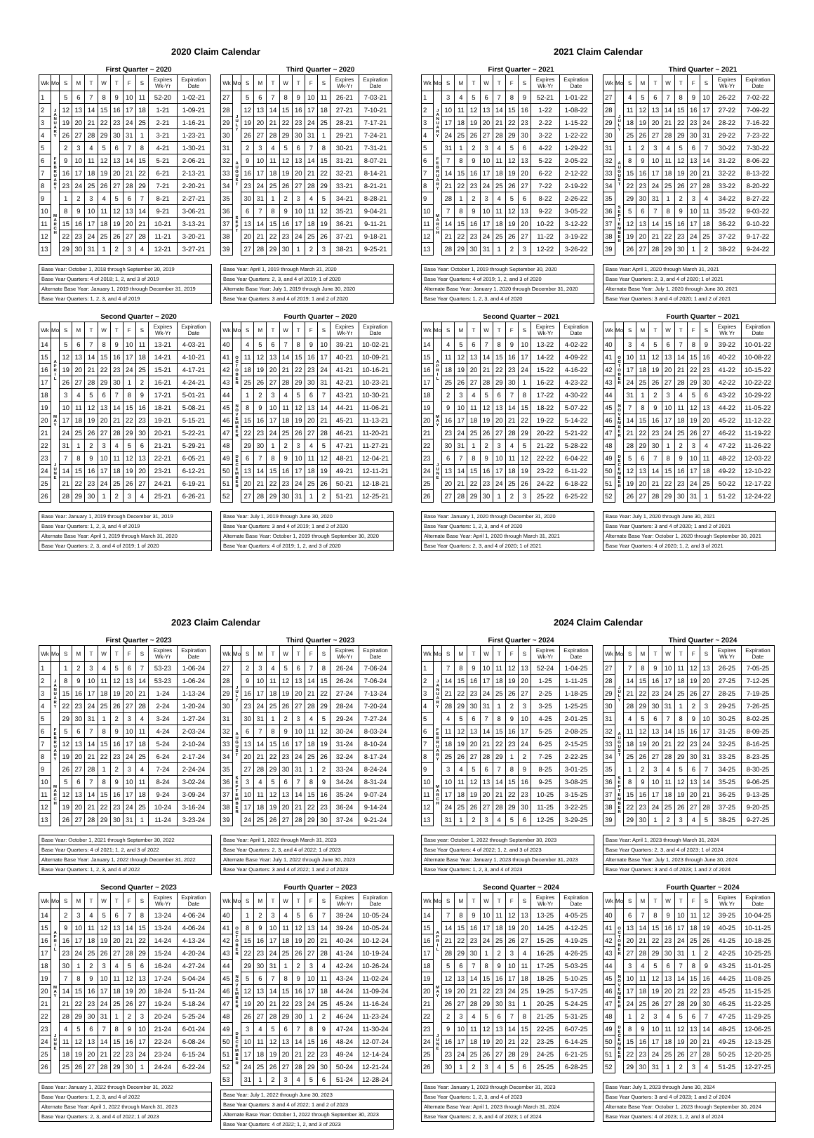2020 Claim Calendar
First Quarter ~ 2020
| Wk | Mo | S | M | T | W | T | F | S | Expires Wk-Yr | Expiration Date |
| --- | --- | --- | --- | --- | --- | --- | --- | --- | --- | --- |
| 1 | | 5 | 6 | 7 | 8 | 9 | 10 | 11 | 52-20 | 1-02-21 |
| 2 | JANUARY | 12 | 13 | 14 | 15 | 16 | 17 | 18 | 1-21 | 1-09-21 |
| 3 | | 19 | 20 | 21 | 22 | 23 | 24 | 25 | 2-21 | 1-16-21 |
| 4 | | 26 | 27 | 28 | 29 | 30 | 31 | 1 | 3-21 | 1-23-21 |
| 5 | | 2 | 3 | 4 | 5 | 6 | 7 | 8 | 4-21 | 1-30-21 |
| 6 | FEBRUARY | 9 | 10 | 11 | 12 | 13 | 14 | 15 | 5-21 | 2-06-21 |
| 7 | | 16 | 17 | 18 | 19 | 20 | 21 | 22 | 6-21 | 2-13-21 |
| 8 | | 23 | 24 | 25 | 26 | 27 | 28 | 29 | 7-21 | 2-20-21 |
| 9 | | 1 | 2 | 3 | 4 | 5 | 6 | 7 | 8-21 | 2-27-21 |
| 10 | MARCH | 8 | 9 | 10 | 11 | 12 | 13 | 14 | 9-21 | 3-06-21 |
| 11 | | 15 | 16 | 17 | 18 | 19 | 20 | 21 | 10-21 | 3-13-21 |
| 12 | | 22 | 23 | 24 | 25 | 26 | 27 | 28 | 11-21 | 3-20-21 |
| 13 | | 29 | 30 | 31 | 1 | 2 | 3 | 4 | 12-21 | 3-27-21 |
Base Year: October 1, 2018 through September 30, 2019
Base Year Quarters: 4 of 2018; 1, 2, and 3 of 2019
Alternate Base Year: January 1, 2019 through December 31, 2019
Base Year Quarters: 1, 2, 3, and 4 of 2019
Third Quarter ~ 2020
| Wk | Mo | S | M | T | W | T | F | S | Expires Wk-Yr | Expiration Date |
| --- | --- | --- | --- | --- | --- | --- | --- | --- | --- | --- |
| 27 | | 5 | 6 | 7 | 8 | 9 | 10 | 11 | 26-21 | 7-03-21 |
| 28 | JULY | 12 | 13 | 14 | 15 | 16 | 17 | 18 | 27-21 | 7-10-21 |
| 29 | | 19 | 20 | 21 | 22 | 23 | 24 | 25 | 28-21 | 7-17-21 |
| 30 | | 26 | 27 | 28 | 29 | 30 | 31 | 1 | 29-21 | 7-24-21 |
| 31 | | 2 | 3 | 4 | 5 | 6 | 7 | 8 | 30-21 | 7-31-21 |
| 32 | AUGUST | 9 | 10 | 11 | 12 | 13 | 14 | 15 | 31-21 | 8-07-21 |
| 33 | | 16 | 17 | 18 | 19 | 20 | 21 | 22 | 32-21 | 8-14-21 |
| 34 | | 23 | 24 | 25 | 26 | 27 | 28 | 29 | 33-21 | 8-21-21 |
| 35 | | 30 | 31 | 1 | 2 | 3 | 4 | 5 | 34-21 | 8-28-21 |
| 36 | SEPT | 6 | 7 | 8 | 9 | 10 | 11 | 12 | 35-21 | 9-04-21 |
| 37 | | 13 | 14 | 15 | 16 | 17 | 18 | 19 | 36-21 | 9-11-21 |
| 38 | | 20 | 21 | 22 | 23 | 24 | 25 | 26 | 37-21 | 9-18-21 |
| 39 | | 27 | 28 | 29 | 30 | 1 | 2 | 3 | 38-21 | 9-25-21 |
Base Year: April 1, 2019 through March 31, 2020
Base Year Quarters: 2, 3, and 4 of 2019; 1 of 2020
Alternate Base Year: July 1, 2019 through June 30, 2020
Base Year Quarters: 3 and 4 of 2019; 1 and 2 of 2020
Second Quarter ~ 2020
| Wk | Mo | S | M | T | W | T | F | S | Expires Wk-Yr | Expiration Date |
| --- | --- | --- | --- | --- | --- | --- | --- | --- | --- | --- |
| 14 | | 5 | 6 | 7 | 8 | 9 | 10 | 11 | 13-21 | 4-03-21 |
| 15 | APRIL | 12 | 13 | 14 | 15 | 16 | 17 | 18 | 14-21 | 4-10-21 |
| 16 | | 19 | 20 | 21 | 22 | 23 | 24 | 25 | 15-21 | 4-17-21 |
| 17 | | 26 | 27 | 28 | 29 | 30 | 1 | 2 | 16-21 | 4-24-21 |
| 18 | | 3 | 4 | 5 | 6 | 7 | 8 | 9 | 17-21 | 5-01-21 |
| 19 | MAY | 10 | 11 | 12 | 13 | 14 | 15 | 16 | 18-21 | 5-08-21 |
| 20 | | 17 | 18 | 19 | 20 | 21 | 22 | 23 | 19-21 | 5-15-21 |
| 21 | | 24 | 25 | 26 | 27 | 28 | 29 | 30 | 20-21 | 5-22-21 |
| 22 | | 31 | 1 | 2 | 3 | 4 | 5 | 6 | 21-21 | 5-29-21 |
| 23 | JUNE | 7 | 8 | 9 | 10 | 11 | 12 | 13 | 22-21 | 6-05-21 |
| 24 | | 14 | 15 | 16 | 17 | 18 | 19 | 20 | 23-21 | 6-12-21 |
| 25 | | 21 | 22 | 23 | 24 | 25 | 26 | 27 | 24-21 | 6-19-21 |
| 26 | | 28 | 29 | 30 | 1 | 2 | 3 | 4 | 25-21 | 6-26-21 |
Base Year: January 1, 2019 through December 31, 2019
Base Year Quarters: 1, 2, 3, and 4 of 2019
Alternate Base Year: April 1, 2019 through March 31, 2020
Base Year Quarters: 2, 3, and 4 of 2019; 1 of 2020
Fourth Quarter ~ 2020
| Wk | Mo | S | M | T | W | T | F | S | Expires Wk-Yr | Expiration Date |
| --- | --- | --- | --- | --- | --- | --- | --- | --- | --- | --- |
| 40 | | 4 | 5 | 6 | 7 | 8 | 9 | 10 | 39-21 | 10-02-21 |
| 41 | OCTOBER | 11 | 12 | 13 | 14 | 15 | 16 | 17 | 40-21 | 10-09-21 |
| 42 | | 18 | 19 | 20 | 21 | 22 | 23 | 24 | 41-21 | 10-16-21 |
| 43 | | 25 | 26 | 27 | 28 | 29 | 30 | 31 | 42-21 | 10-23-21 |
| 44 | | 1 | 2 | 3 | 4 | 5 | 6 | 7 | 43-21 | 10-30-21 |
| 45 | NOVEMBER | 8 | 9 | 10 | 11 | 12 | 13 | 14 | 44-21 | 11-06-21 |
| 46 | | 15 | 16 | 17 | 18 | 19 | 20 | 21 | 45-21 | 11-13-21 |
| 47 | | 22 | 23 | 24 | 25 | 26 | 27 | 28 | 46-21 | 11-20-21 |
| 48 | | 29 | 30 | 1 | 2 | 3 | 4 | 5 | 47-21 | 11-27-21 |
| 49 | DECEMBER | 6 | 7 | 8 | 9 | 10 | 11 | 12 | 48-21 | 12-04-21 |
| 50 | | 13 | 14 | 15 | 16 | 17 | 18 | 19 | 49-21 | 12-11-21 |
| 51 | | 20 | 21 | 22 | 23 | 24 | 25 | 26 | 50-21 | 12-18-21 |
| 52 | | 27 | 28 | 29 | 30 | 31 | 1 | 2 | 51-21 | 12-25-21 |
Base Year: July 1, 2019 through June 30, 2020
Base Year Quarters: 3 and 4 of 2019; 1 and 2 of 2020
Alternate Base Year: October 1, 2019 through September 30, 2020
Base Year Quarters: 4 of 2019; 1, 2, and 3 of 2020
2021 Claim Calendar
First Quarter ~ 2021
| Wk | Mo | S | M | T | W | T | F | S | Expires Wk-Yr | Expiration Date |
| --- | --- | --- | --- | --- | --- | --- | --- | --- | --- | --- |
| 1 | | 3 | 4 | 5 | 6 | 7 | 8 | 9 | 52-21 | 1-01-22 |
| 2 | JANUARY | 10 | 11 | 12 | 13 | 14 | 15 | 16 | 1-22 | 1-08-22 |
| 3 | | 17 | 18 | 19 | 20 | 21 | 22 | 23 | 2-22 | 1-15-22 |
| 4 | | 24 | 25 | 26 | 27 | 28 | 29 | 30 | 3-22 | 1-22-22 |
| 5 | | 31 | 1 | 2 | 3 | 4 | 5 | 6 | 4-22 | 1-29-22 |
| 6 | FEBRUARY | 7 | 8 | 9 | 10 | 11 | 12 | 13 | 5-22 | 2-05-22 |
| 7 | | 14 | 15 | 16 | 17 | 18 | 19 | 20 | 6-22 | 2-12-22 |
| 8 | | 21 | 22 | 23 | 24 | 25 | 26 | 27 | 7-22 | 2-19-22 |
| 9 | | 28 | 1 | 2 | 3 | 4 | 5 | 6 | 8-22 | 2-26-22 |
| 10 | MARCH | 7 | 8 | 9 | 10 | 11 | 12 | 13 | 9-22 | 3-05-22 |
| 11 | | 14 | 15 | 16 | 17 | 18 | 19 | 20 | 10-22 | 3-12-22 |
| 12 | | 21 | 22 | 23 | 24 | 25 | 26 | 27 | 11-22 | 3-19-22 |
| 13 | | 28 | 29 | 30 | 31 | 1 | 2 | 3 | 12-22 | 3-26-22 |
Base Year: October 1, 2019 through September 30, 2020
Base Year Quarters: 4 of 2019; 1, 2, and 3 of 2020
Alternate Base Year: January 1, 2020 through December 31, 2020
Base Year Quarters: 1, 2, 3, and 4 of 2020
Third Quarter ~ 2021
| Wk | Mo | S | M | T | W | T | F | S | Expires Wk-Yr | Expiration Date |
| --- | --- | --- | --- | --- | --- | --- | --- | --- | --- | --- |
| 27 | | 4 | 5 | 6 | 7 | 8 | 9 | 10 | 26-22 | 7-02-22 |
| 28 | JULY | 11 | 12 | 13 | 14 | 15 | 16 | 17 | 27-22 | 7-09-22 |
| 29 | | 18 | 19 | 20 | 21 | 22 | 23 | 24 | 28-22 | 7-16-22 |
| 30 | | 25 | 26 | 27 | 28 | 29 | 30 | 31 | 29-22 | 7-23-22 |
| 31 | | 1 | 2 | 3 | 4 | 5 | 6 | 7 | 30-22 | 7-30-22 |
| 32 | AUGUST | 8 | 9 | 10 | 11 | 12 | 13 | 14 | 31-22 | 8-06-22 |
| 33 | | 15 | 16 | 17 | 18 | 19 | 20 | 21 | 32-22 | 8-13-22 |
| 34 | | 22 | 23 | 24 | 25 | 26 | 27 | 28 | 33-22 | 8-20-22 |
| 35 | | 29 | 30 | 31 | 1 | 2 | 3 | 4 | 34-22 | 8-27-22 |
| 36 | SEPTEMBER | 5 | 6 | 7 | 8 | 9 | 10 | 11 | 35-22 | 9-03-22 |
| 37 | | 12 | 13 | 14 | 15 | 16 | 17 | 18 | 36-22 | 9-10-22 |
| 38 | | 19 | 20 | 21 | 22 | 23 | 24 | 25 | 37-22 | 9-17-22 |
| 39 | | 26 | 27 | 28 | 29 | 30 | 1 | 2 | 38-22 | 9-24-22 |
Base Year: April 1, 2020 through March 31, 2021
Base Year Quarters: 2, 3, and 4 of 2020; 1 of 2021
Alternate Base Year: July 1, 2020 through June 30, 2021
Base Year Quarters: 3 and 4 of 2020; 1 and 2 of 2021
Second Quarter ~ 2021
| Wk | Mo | S | M | T | W | T | F | S | Expires Wk-Yr | Expiration Date |
| --- | --- | --- | --- | --- | --- | --- | --- | --- | --- | --- |
| 14 | | 4 | 5 | 6 | 7 | 8 | 9 | 10 | 13-22 | 4-02-22 |
| 15 | APRIL | 11 | 12 | 13 | 14 | 15 | 16 | 17 | 14-22 | 4-09-22 |
| 16 | | 18 | 19 | 20 | 21 | 22 | 23 | 24 | 15-22 | 4-16-22 |
| 17 | | 25 | 26 | 27 | 28 | 29 | 30 | 1 | 16-22 | 4-23-22 |
| 18 | | 2 | 3 | 4 | 5 | 6 | 7 | 8 | 17-22 | 4-30-22 |
| 19 | MAY | 9 | 10 | 11 | 12 | 13 | 14 | 15 | 18-22 | 5-07-22 |
| 20 | | 16 | 17 | 18 | 19 | 20 | 21 | 22 | 19-22 | 5-14-22 |
| 21 | | 23 | 24 | 25 | 26 | 27 | 28 | 29 | 20-22 | 5-21-22 |
| 22 | | 30 | 31 | 1 | 2 | 3 | 4 | 5 | 21-22 | 5-28-22 |
| 23 | JUNE | 6 | 7 | 8 | 9 | 10 | 11 | 12 | 22-22 | 6-04-22 |
| 24 | | 13 | 14 | 15 | 16 | 17 | 18 | 19 | 23-22 | 6-11-22 |
| 25 | | 20 | 21 | 22 | 23 | 24 | 25 | 26 | 24-22 | 6-18-22 |
| 26 | | 27 | 28 | 29 | 30 | 1 | 2 | 3 | 25-22 | 6-25-22 |
Base Year: January 1, 2020 through December 31, 2020
Base Year Quarters: 1, 2, 3, and 4 of 2020
Alternate Base Year: April 1, 2020 through March 31, 2021
Base Year Quarters: 2, 3, and 4 of 2020; 1 of 2021
Fourth Quarter ~ 2021
| Wk | Mo | S | M | T | W | T | F | S | Expires Wk Yr | Expiration Date |
| --- | --- | --- | --- | --- | --- | --- | --- | --- | --- | --- |
| 40 | | 3 | 4 | 5 | 6 | 7 | 8 | 9 | 39-22 | 10-01-22 |
| 41 | OCTOBER | 10 | 11 | 12 | 13 | 14 | 15 | 16 | 40-22 | 10-08-22 |
| 42 | | 17 | 18 | 19 | 20 | 21 | 22 | 23 | 41-22 | 10-15-22 |
| 43 | | 24 | 25 | 26 | 27 | 28 | 29 | 30 | 42-22 | 10-22-22 |
| 44 | | 31 | 1 | 2 | 3 | 4 | 5 | 6 | 43-22 | 10-29-22 |
| 45 | NOVEMBER | 7 | 8 | 9 | 10 | 11 | 12 | 13 | 44-22 | 11-05-22 |
| 46 | | 14 | 15 | 16 | 17 | 18 | 19 | 20 | 45-22 | 11-12-22 |
| 47 | | 21 | 22 | 23 | 24 | 25 | 26 | 27 | 46-22 | 11-19-22 |
| 48 | | 28 | 29 | 30 | 1 | 2 | 3 | 4 | 47-22 | 11-26-22 |
| 49 | DECEMBER | 5 | 6 | 7 | 8 | 9 | 10 | 11 | 48-22 | 12-03-22 |
| 50 | | 12 | 13 | 14 | 15 | 16 | 17 | 18 | 49-22 | 12-10-22 |
| 51 | | 19 | 20 | 21 | 22 | 23 | 24 | 25 | 50-22 | 12-17-22 |
| 52 | | 26 | 27 | 28 | 29 | 30 | 31 | 1 | 51-22 | 12-24-22 |
Base Year: July 1, 2020 through June 30, 2021
Base Year Quarters: 3 and 4 of 2020; 1 and 2 of 2021
Alternate Base Year: October 1, 2020 through September 30, 2021
Base Year Quarters: 4 of 2020; 1, 2, and 3 of 2021
2023 Claim Calendar
First Quarter ~ 2023
| Wk | Mo | S | M | T | W | T | F | S | Expires Wk-Yr | Expiration Date |
| --- | --- | --- | --- | --- | --- | --- | --- | --- | --- | --- |
| 1 | | 1 | 2 | 3 | 4 | 5 | 6 | 7 | 53-23 | 1-06-24 |
| 2 | JANUARY | 8 | 9 | 10 | 11 | 12 | 13 | 14 | 53-23 | 1-06-24 |
| 3 | | 15 | 16 | 17 | 18 | 19 | 20 | 21 | 1-24 | 1-13-24 |
| 4 | | 22 | 23 | 24 | 25 | 26 | 27 | 28 | 2-24 | 1-20-24 |
| 5 | | 29 | 30 | 31 | 1 | 2 | 3 | 4 | 3-24 | 1-27-24 |
| 6 | FEBRUARY | 5 | 6 | 7 | 8 | 9 | 10 | 11 | 4-24 | 2-03-24 |
| 7 | | 12 | 13 | 14 | 15 | 16 | 17 | 18 | 5-24 | 2-10-24 |
| 8 | | 19 | 20 | 21 | 22 | 23 | 24 | 25 | 6-24 | 2-17-24 |
| 9 | | 26 | 27 | 28 | 1 | 2 | 3 | 4 | 7-24 | 2-24-24 |
| 10 | MARCH | 5 | 6 | 7 | 8 | 9 | 10 | 11 | 8-24 | 3-02-24 |
| 11 | | 12 | 13 | 14 | 15 | 16 | 17 | 18 | 9-24 | 3-09-24 |
| 12 | | 19 | 20 | 21 | 22 | 23 | 24 | 25 | 10-24 | 3-16-24 |
| 13 | | 26 | 27 | 28 | 29 | 30 | 31 | 1 | 11-24 | 3-23-24 |
Base Year: October 1, 2021 through September 30, 2022
Base Year Quarters: 4 of 2021; 1, 2, and 3 of 2022
Alternate Base Year: January 1, 2022 through December 31, 2022
Base Year Quarters: 1, 2, 3, and 4 of 2022
Third Quarter ~ 2023
| Wk | Mo | S | M | T | W | T | F | S | Expires Wk-Yr | Expiration Date |
| --- | --- | --- | --- | --- | --- | --- | --- | --- | --- | --- |
| 27 | | 2 | 3 | 4 | 5 | 6 | 7 | 8 | 26-24 | 7-06-24 |
| 28 | JULY | 9 | 10 | 11 | 12 | 13 | 14 | 15 | 26-24 | 7-06-24 |
| 29 | | 16 | 17 | 18 | 19 | 20 | 21 | 22 | 27-24 | 7-13-24 |
| 30 | | 23 | 24 | 25 | 26 | 27 | 28 | 29 | 28-24 | 7-20-24 |
| 31 | | 30 | 31 | 1 | 2 | 3 | 4 | 5 | 29-24 | 7-27-24 |
| 32 | AUGUST | 6 | 7 | 8 | 9 | 10 | 11 | 12 | 30-24 | 8-03-24 |
| 33 | | 13 | 14 | 15 | 16 | 17 | 18 | 19 | 31-24 | 8-10-24 |
| 34 | | 20 | 21 | 22 | 23 | 24 | 25 | 26 | 32-24 | 8-17-24 |
| 35 | | 27 | 28 | 29 | 30 | 31 | 1 | 2 | 33-24 | 8-24-24 |
| 36 | SEPTEMBER | 3 | 4 | 5 | 6 | 7 | 8 | 9 | 34-24 | 8-31-24 |
| 37 | | 10 | 11 | 12 | 13 | 14 | 15 | 16 | 35-24 | 9-07-24 |
| 38 | | 17 | 18 | 19 | 20 | 21 | 22 | 23 | 36-24 | 9-14-24 |
| 39 | | 24 | 25 | 26 | 27 | 28 | 29 | 30 | 37-24 | 9-21-24 |
Base Year: April 1, 2022 through March 31, 2023
Base Year Quarters: 2, 3, and 4 of 2022; 1 of 2023
Alternate Base Year: July 1, 2022 through June 30, 2023
Base Year Quarters: 3 and 4 of 2022; 1 and 2 of 2023
Second Quarter ~ 2023
| Wk | Mo | S | M | T | W | T | F | S | Expires Wk-Yr | Expiration Date |
| --- | --- | --- | --- | --- | --- | --- | --- | --- | --- | --- |
| 14 | | 2 | 3 | 4 | 5 | 6 | 7 | 8 | 13-24 | 4-06-24 |
| 15 | APRIL | 9 | 10 | 11 | 12 | 13 | 14 | 15 | 13-24 | 4-06-24 |
| 16 | | 16 | 17 | 18 | 19 | 20 | 21 | 22 | 14-24 | 4-13-24 |
| 17 | | 23 | 24 | 25 | 26 | 27 | 28 | 29 | 15-24 | 4-20-24 |
| 18 | | 30 | 1 | 2 | 3 | 4 | 5 | 6 | 16-24 | 4-27-24 |
| 19 | MAY | 7 | 8 | 9 | 10 | 11 | 12 | 13 | 17-24 | 5-04-24 |
| 20 | | 14 | 15 | 16 | 17 | 18 | 19 | 20 | 18-24 | 5-11-24 |
| 21 | | 21 | 22 | 23 | 24 | 25 | 26 | 27 | 19-24 | 5-18-24 |
| 22 | | 28 | 29 | 30 | 31 | 1 | 2 | 3 | 20-24 | 5-25-24 |
| 23 | JUNE | 4 | 5 | 6 | 7 | 8 | 9 | 10 | 21-24 | 6-01-24 |
| 24 | | 11 | 12 | 13 | 14 | 15 | 16 | 17 | 22-24 | 6-08-24 |
| 25 | | 18 | 19 | 20 | 21 | 22 | 23 | 24 | 23-24 | 6-15-24 |
| 26 | | 25 | 26 | 27 | 28 | 29 | 30 | 1 | 24-24 | 6-22-24 |
Base Year: January 1, 2022 through December 31, 2022
Base Year Quarters: 1, 2, 3, and 4 of 2022
Alternate Base Year: April 1, 2022 through March 31, 2023
Base Year Quarters: 2, 3, and 4 of 2022; 1 of 2023
Fourth Quarter ~ 2023
| Wk | Mo | S | M | T | W | T | F | S | Expires Wk-Yr | Expiration Date |
| --- | --- | --- | --- | --- | --- | --- | --- | --- | --- | --- |
| 40 | | 1 | 2 | 3 | 4 | 5 | 6 | 7 | 39-24 | 10-05-24 |
| 41 | OCTOBER | 8 | 9 | 10 | 11 | 12 | 13 | 14 | 39-24 | 10-05-24 |
| 42 | | 15 | 16 | 17 | 18 | 19 | 20 | 21 | 40-24 | 10-12-24 |
| 43 | | 22 | 23 | 24 | 25 | 26 | 27 | 28 | 41-24 | 10-19-24 |
| 44 | | 29 | 30 | 31 | 1 | 2 | 3 | 4 | 42-24 | 10-26-24 |
| 45 | NOVEMBER | 5 | 6 | 7 | 8 | 9 | 10 | 11 | 43-24 | 11-02-24 |
| 46 | | 12 | 13 | 14 | 15 | 16 | 17 | 18 | 44-24 | 11-09-24 |
| 47 | | 19 | 20 | 21 | 22 | 23 | 24 | 25 | 45-24 | 11-16-24 |
| 48 | | 26 | 27 | 28 | 29 | 30 | 1 | 2 | 46-24 | 11-23-24 |
| 49 | DECEMBER | 3 | 4 | 5 | 6 | 7 | 8 | 9 | 47-24 | 11-30-24 |
| 50 | | 10 | 11 | 12 | 13 | 14 | 15 | 16 | 48-24 | 12-07-24 |
| 51 | | 17 | 18 | 19 | 20 | 21 | 22 | 23 | 49-24 | 12-14-24 |
| 52 | | 24 | 25 | 26 | 27 | 28 | 29 | 30 | 50-24 | 12-21-24 |
| 53 | | 31 | 1 | 2 | 3 | 4 | 5 | 6 | 51-24 | 12-28-24 |
Base Year: July 1, 2022 through June 30, 2023
Base Year Quarters: 3 and 4 of 2022; 1 and 2 of 2023
Alternate Base Year: October 1, 2022 through September 30, 2023
Base Year Quarters: 4 of 2022; 1, 2, and 3 of 2023
2024 Claim Calendar
First Quarter ~ 2024
| Wk | Mo | S | M | T | W | T | F | S | Expires Wk-Yr | Expiration Date |
| --- | --- | --- | --- | --- | --- | --- | --- | --- | --- | --- |
| 1 | | 7 | 8 | 9 | 10 | 11 | 12 | 13 | 52-24 | 1-04-25 |
| 2 | JANUARY | 14 | 15 | 16 | 17 | 18 | 19 | 20 | 1-25 | 1-11-25 |
| 3 | | 21 | 22 | 23 | 24 | 25 | 26 | 27 | 2-25 | 1-18-25 |
| 4 | | 28 | 29 | 30 | 31 | 1 | 2 | 3 | 3-25 | 1-25-25 |
| 5 | | 4 | 5 | 6 | 7 | 8 | 9 | 10 | 4-25 | 2-01-25 |
| 6 | FEBRUARY | 11 | 12 | 13 | 14 | 15 | 16 | 17 | 5-25 | 2-08-25 |
| 7 | | 18 | 19 | 20 | 21 | 22 | 23 | 24 | 6-25 | 2-15-25 |
| 8 | | 25 | 26 | 27 | 28 | 29 | 1 | 2 | 7-25 | 2-22-25 |
| 9 | | 3 | 4 | 5 | 6 | 7 | 8 | 9 | 8-25 | 3-01-25 |
| 10 | MARCH | 10 | 11 | 12 | 13 | 14 | 15 | 16 | 9-25 | 3-08-25 |
| 11 | | 17 | 18 | 19 | 20 | 21 | 22 | 23 | 10-25 | 3-15-25 |
| 12 | | 24 | 25 | 26 | 27 | 28 | 29 | 30 | 11-25 | 3-22-25 |
| 13 | | 31 | 1 | 2 | 3 | 4 | 5 | 6 | 12-25 | 3-29-25 |
Base year: October 1, 2022 through September 30, 2023
Base Year Quarters: 4 of 2022; 1, 2, and 3 of 2023
Alternate Base Year: January 1, 2023 through December 31, 2023
Base Year Quarters: 1, 2, 3, and 4 of 2023
Third Quarter ~ 2024
| Wk | Mo | S | M | T | W | T | F | S | Expires Wk Yr | Expiration Date |
| --- | --- | --- | --- | --- | --- | --- | --- | --- | --- | --- |
| 27 | | 7 | 8 | 9 | 10 | 11 | 12 | 13 | 26-25 | 7-05-25 |
| 28 | JULY | 14 | 15 | 16 | 17 | 18 | 19 | 20 | 27-25 | 7-12-25 |
| 29 | | 21 | 22 | 23 | 24 | 25 | 26 | 27 | 28-25 | 7-19-25 |
| 30 | | 28 | 29 | 30 | 31 | 1 | 2 | 3 | 29-25 | 7-26-25 |
| 31 | | 4 | 5 | 6 | 7 | 8 | 9 | 10 | 30-25 | 8-02-25 |
| 32 | AUGUST | 11 | 12 | 13 | 14 | 15 | 16 | 17 | 31-25 | 8-09-25 |
| 33 | | 18 | 19 | 20 | 21 | 22 | 23 | 24 | 32-25 | 8-16-25 |
| 34 | | 25 | 26 | 27 | 28 | 29 | 30 | 31 | 33-25 | 8-23-25 |
| 35 | | 1 | 2 | 3 | 4 | 5 | 6 | 7 | 34-25 | 8-30-25 |
| 36 | SEPTEMBER | 8 | 9 | 10 | 11 | 12 | 13 | 14 | 35-25 | 9-06-25 |
| 37 | | 15 | 16 | 17 | 18 | 19 | 20 | 21 | 36-25 | 9-13-25 |
| 38 | | 22 | 23 | 24 | 25 | 26 | 27 | 28 | 37-25 | 9-20-25 |
| 39 | | 29 | 30 | 1 | 2 | 3 | 4 | 5 | 38-25 | 9-27-25 |
Base Year: April 1, 2023 through March 31, 2024
Base Year Quarters: 2, 3, and 4 of 2023; 1 of 2024
Alternate Base Year: July 1, 2023 through June 30, 2024
Base Year Quarters: 3 and 4 of 2023; 1 and 2 of 2024
Second Quarter ~ 2024
| Wk | Mo | S | M | T | W | T | F | S | Expires Wk-Yr | Expiration Date |
| --- | --- | --- | --- | --- | --- | --- | --- | --- | --- | --- |
| 14 | | 7 | 8 | 9 | 10 | 11 | 12 | 13 | 13-25 | 4-05-25 |
| 15 | APRIL | 14 | 15 | 16 | 17 | 18 | 19 | 20 | 14-25 | 4-12-25 |
| 16 | | 21 | 22 | 23 | 24 | 25 | 26 | 27 | 15-25 | 4-19-25 |
| 17 | | 28 | 29 | 30 | 1 | 2 | 3 | 4 | 16-25 | 4-26-25 |
| 18 | | 5 | 6 | 7 | 8 | 9 | 10 | 11 | 17-25 | 5-03-25 |
| 19 | MAY | 12 | 13 | 14 | 15 | 16 | 17 | 18 | 18-25 | 5-10-25 |
| 20 | | 19 | 20 | 21 | 22 | 23 | 24 | 25 | 19-25 | 5-17-25 |
| 21 | | 26 | 27 | 28 | 29 | 30 | 31 | 1 | 20-25 | 5-24-25 |
| 22 | | 2 | 3 | 4 | 5 | 6 | 7 | 8 | 21-25 | 5-31-25 |
| 23 | JUNE | 9 | 10 | 11 | 12 | 13 | 14 | 15 | 22-25 | 6-07-25 |
| 24 | | 16 | 17 | 18 | 19 | 20 | 21 | 22 | 23-25 | 6-14-25 |
| 25 | | 23 | 24 | 25 | 26 | 27 | 28 | 29 | 24-25 | 6-21-25 |
| 26 | | 30 | 1 | 2 | 3 | 4 | 5 | 6 | 25-25 | 6-28-25 |
Base Year: January 1, 2023 through December 31, 2023
Base Year Quarters: 1, 2, 3, and 4 of 2023
Alternate Base Year: April 1, 2023 through March 31, 2024
Base Year Quarters: 2, 3, and 4 of 2023; 1 of 2024
Fourth Quarter ~ 2024
| Wk | Mo | S | M | T | W | T | F | S | Expires Wk Yr | Expiration Date |
| --- | --- | --- | --- | --- | --- | --- | --- | --- | --- | --- |
| 40 | | 6 | 7 | 8 | 9 | 10 | 11 | 12 | 39-25 | 10-04-25 |
| 41 | OCTOBER | 13 | 14 | 15 | 16 | 17 | 18 | 19 | 40-25 | 10-11-25 |
| 42 | | 20 | 21 | 22 | 23 | 24 | 25 | 26 | 41-25 | 10-18-25 |
| 43 | | 27 | 28 | 29 | 30 | 31 | 1 | 2 | 42-25 | 10-25-25 |
| 44 | | 3 | 4 | 5 | 6 | 7 | 8 | 9 | 43-25 | 11-01-25 |
| 45 | NOVEMBER | 10 | 11 | 12 | 13 | 14 | 15 | 16 | 44-25 | 11-08-25 |
| 46 | | 17 | 18 | 19 | 20 | 21 | 22 | 23 | 45-25 | 11-15-25 |
| 47 | | 24 | 25 | 26 | 27 | 28 | 29 | 30 | 46-25 | 11-22-25 |
| 48 | | 1 | 2 | 3 | 4 | 5 | 6 | 7 | 47-25 | 11-29-25 |
| 49 | DECEMBER | 8 | 9 | 10 | 11 | 12 | 13 | 14 | 48-25 | 12-06-25 |
| 50 | | 15 | 16 | 17 | 18 | 19 | 20 | 21 | 49-25 | 12-13-25 |
| 51 | | 22 | 23 | 24 | 25 | 26 | 27 | 28 | 50-25 | 12-20-25 |
| 52 | | 29 | 30 | 31 | 1 | 2 | 3 | 4 | 51-25 | 12-27-25 |
Base Year: July 1, 2023 through June 30, 2024
Base Year Quarters: 3 and 4 of 2023; 1 and 2 of 2024
Alternate Base Year: October 1, 2023 through September 30, 2024
Base Year Quarters: 4 of 2023; 1, 2, and 3 of 2024